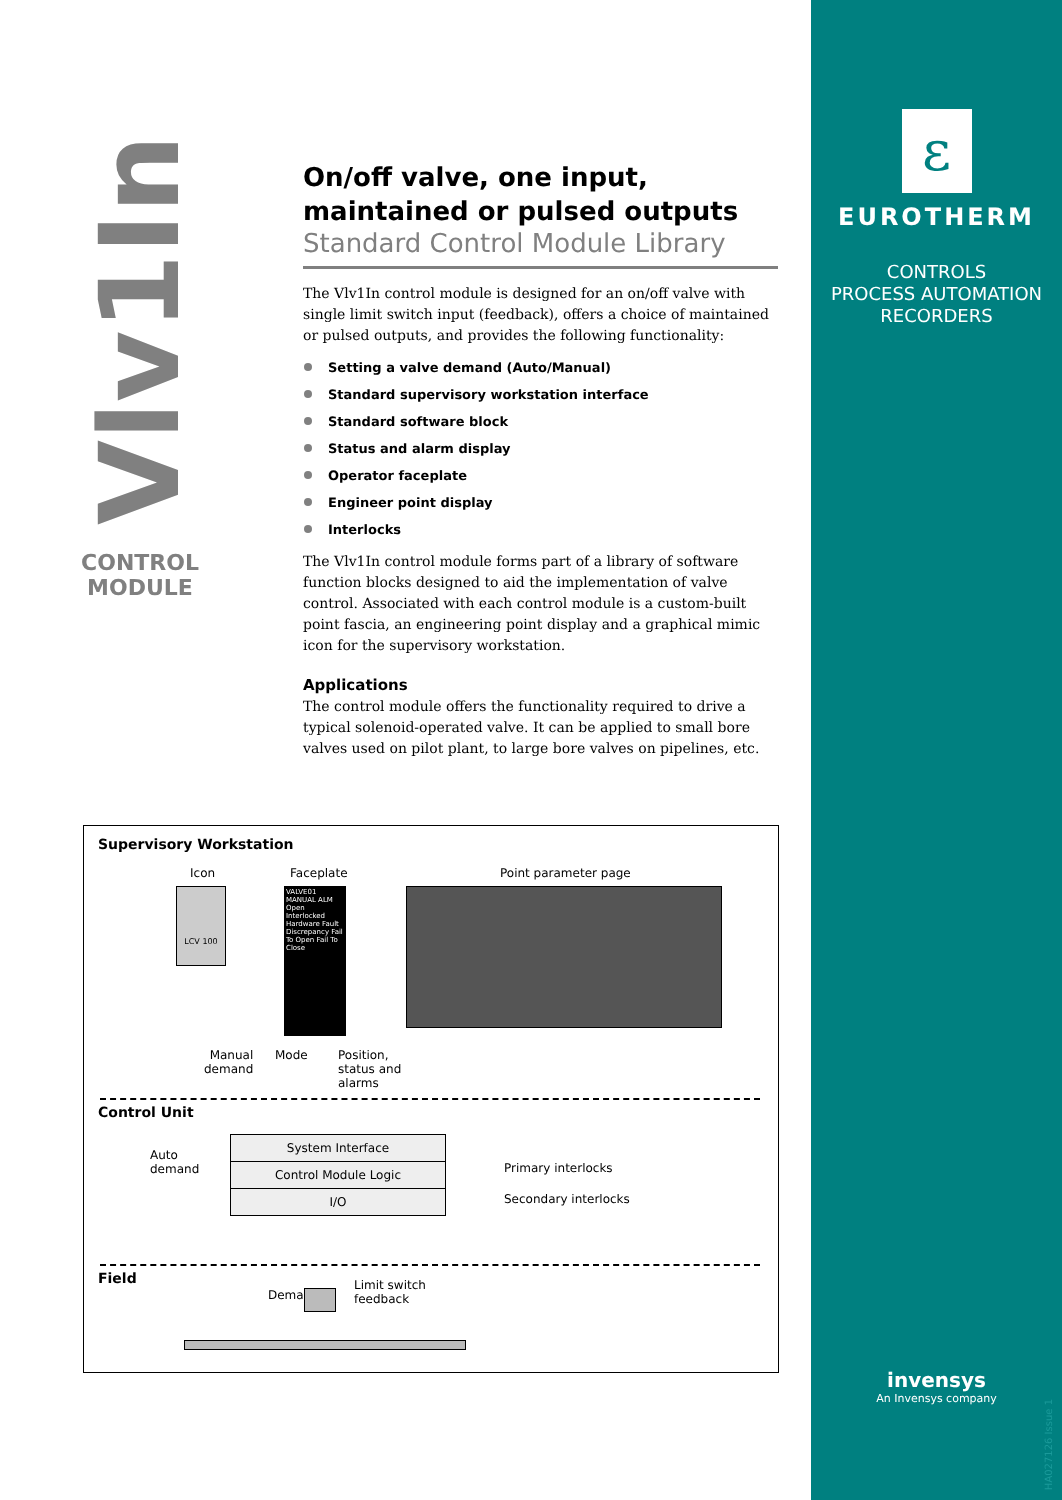Vlv1In
CONTROL
MODULE
On/off valve, one input,
maintained or pulsed outputs
Standard Control Module Library
The Vlv1In control module is designed for an on/off valve with single limit switch input (feedback), offers a choice of maintained or pulsed outputs, and provides the following functionality:
Setting a valve demand (Auto/Manual)
Standard supervisory workstation interface
Standard software block
Status and alarm display
Operator faceplate
Engineer point display
Interlocks
The Vlv1In control module forms part of a library of software function blocks designed to aid the implementation of valve control. Associated with each control module is a custom-built point fascia, an engineering point display and a graphical mimic icon for the supervisory workstation.
Applications
The control module offers the functionality required to drive a typical solenoid-operated valve. It can be applied to small bore valves used on pilot plant, to large bore valves on pipelines, etc.
Supervisory Workstation
Icon Faceplate Point parameter page
LCV 100
VALVE01 MANUAL ALM Open Interlocked Hardware Fault Discrepancy Fail To Open Fail To Close
Manual
demand
Mode
Position,
status and
alarms
Control Unit
Auto
demand
System Interface
Control Module Logic
I/O
Primary interlocks
Secondary interlocks
Demand
Limit switch
feedback
Field
ε
EUROTHERM
CONTROLS
PROCESS AUTOMATION
RECORDERS
invensys
An Invensys company
HA027126 Issue 1